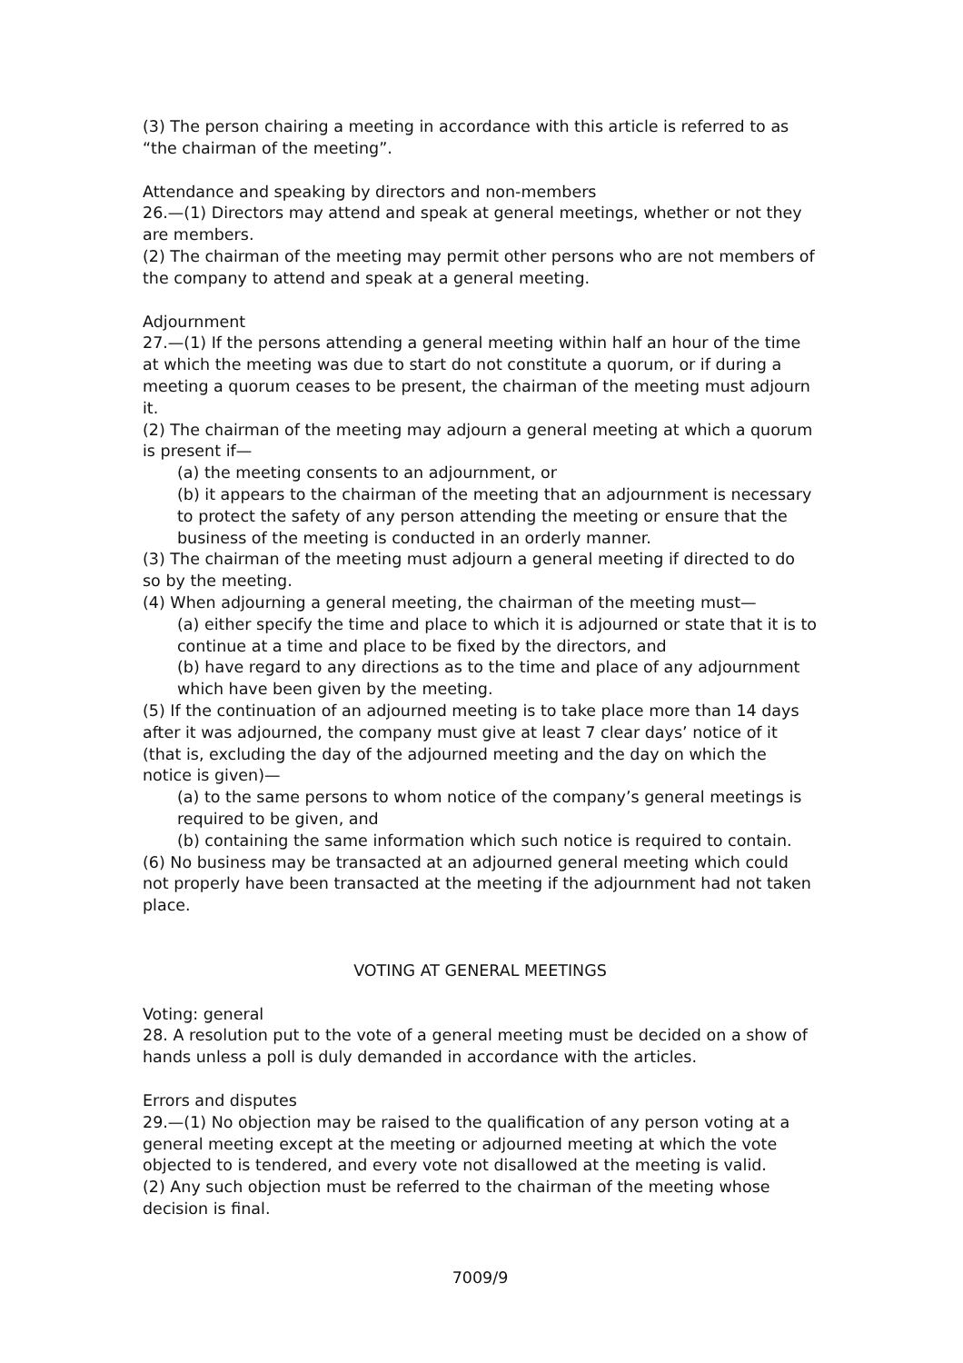(3) The person chairing a meeting in accordance with this article is referred to as “the chairman of the meeting”.
Attendance and speaking by directors and non-members
26.—(1) Directors may attend and speak at general meetings, whether or not they are members.
(2) The chairman of the meeting may permit other persons who are not members of the company to attend and speak at a general meeting.
Adjournment
27.—(1) If the persons attending a general meeting within half an hour of the time at which the meeting was due to start do not constitute a quorum, or if during a meeting a quorum ceases to be present, the chairman of the meeting must adjourn it.
(2) The chairman of the meeting may adjourn a general meeting at which a quorum is present if—
(a) the meeting consents to an adjournment, or
(b) it appears to the chairman of the meeting that an adjournment is necessary to protect the safety of any person attending the meeting or ensure that the business of the meeting is conducted in an orderly manner.
(3) The chairman of the meeting must adjourn a general meeting if directed to do so by the meeting.
(4) When adjourning a general meeting, the chairman of the meeting must—
(a) either specify the time and place to which it is adjourned or state that it is to continue at a time and place to be fixed by the directors, and
(b) have regard to any directions as to the time and place of any adjournment which have been given by the meeting.
(5) If the continuation of an adjourned meeting is to take place more than 14 days after it was adjourned, the company must give at least 7 clear days’ notice of it (that is, excluding the day of the adjourned meeting and the day on which the notice is given)—
(a) to the same persons to whom notice of the company’s general meetings is required to be given, and
(b) containing the same information which such notice is required to contain.
(6) No business may be transacted at an adjourned general meeting which could not properly have been transacted at the meeting if the adjournment had not taken place.
VOTING AT GENERAL MEETINGS
Voting: general
28. A resolution put to the vote of a general meeting must be decided on a show of hands unless a poll is duly demanded in accordance with the articles.
Errors and disputes
29.—(1) No objection may be raised to the qualification of any person voting at a general meeting except at the meeting or adjourned meeting at which the vote objected to is tendered, and every vote not disallowed at the meeting is valid.
(2) Any such objection must be referred to the chairman of the meeting whose decision is final.
7009/9